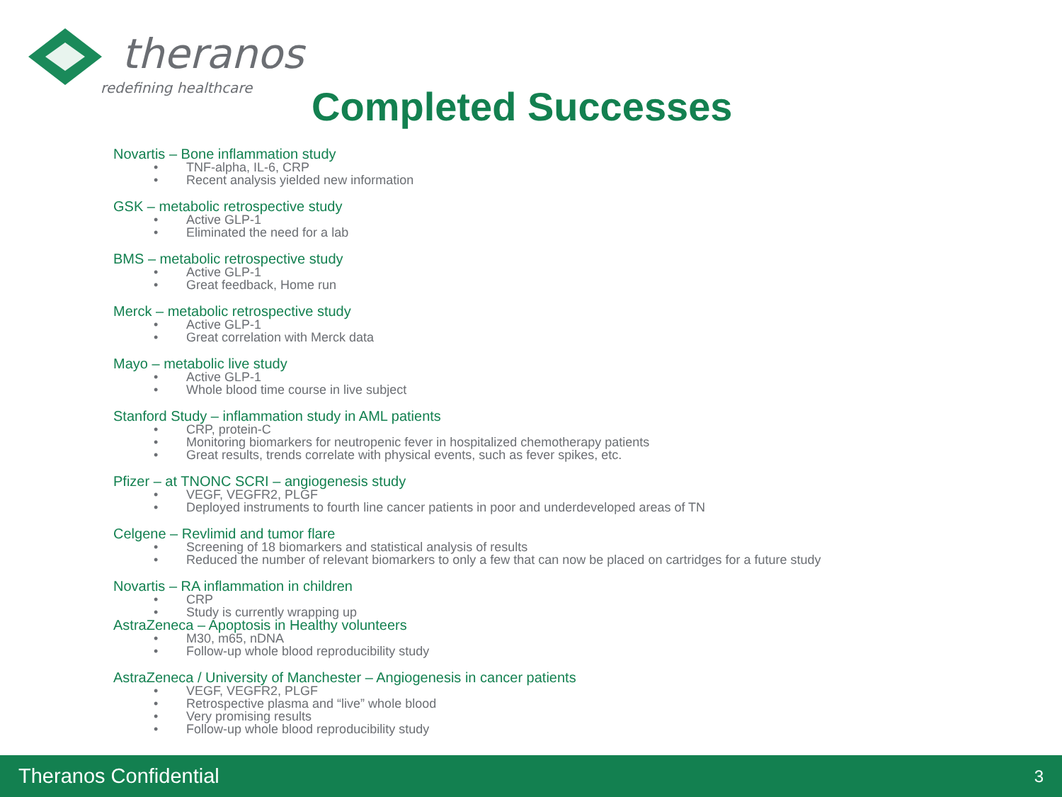theranos
redefining healthcare Completed Successes
Novartis – Bone inflammation study
• TNF-alpha, IL-6, CRP
• Recent analysis yielded new information
GSK – metabolic retrospective study
• Active GLP-1
• Eliminated the need for a lab
BMS – metabolic retrospective study
• Active GLP-1
• Great feedback, Home run
Merck – metabolic retrospective study
• Active GLP-1
• Great correlation with Merck data
Mayo – metabolic live study
• Active GLP-1
• Whole blood time course in live subject
Stanford Study – inflammation study in AML patients
• CRP, protein-C
• Monitoring biomarkers for neutropenic fever in hospitalized chemotherapy patients
• Great results, trends correlate with physical events, such as fever spikes, etc.
Pfizer – at TNONC SCRI – angiogenesis study
• VEGF, VEGFR2, PLGF
• Deployed instruments to fourth line cancer patients in poor and underdeveloped areas of TN
Celgene – Revlimid and tumor flare
• Screening of 18 biomarkers and statistical analysis of results
• Reduced the number of relevant biomarkers to only a few that can now be placed on cartridges for a future study
Novartis – RA inflammation in children
• CRP
• Study is currently wrapping up
AstraZeneca – Apoptosis in Healthy volunteers
• M30, m65, nDNA
• Follow-up whole blood reproducibility study
AstraZeneca / University of Manchester – Angiogenesis in cancer patients
• VEGF, VEGFR2, PLGF
• Retrospective plasma and “live” whole blood
• Very promising results
• Follow-up whole blood reproducibility study
Theranos Confidential 3